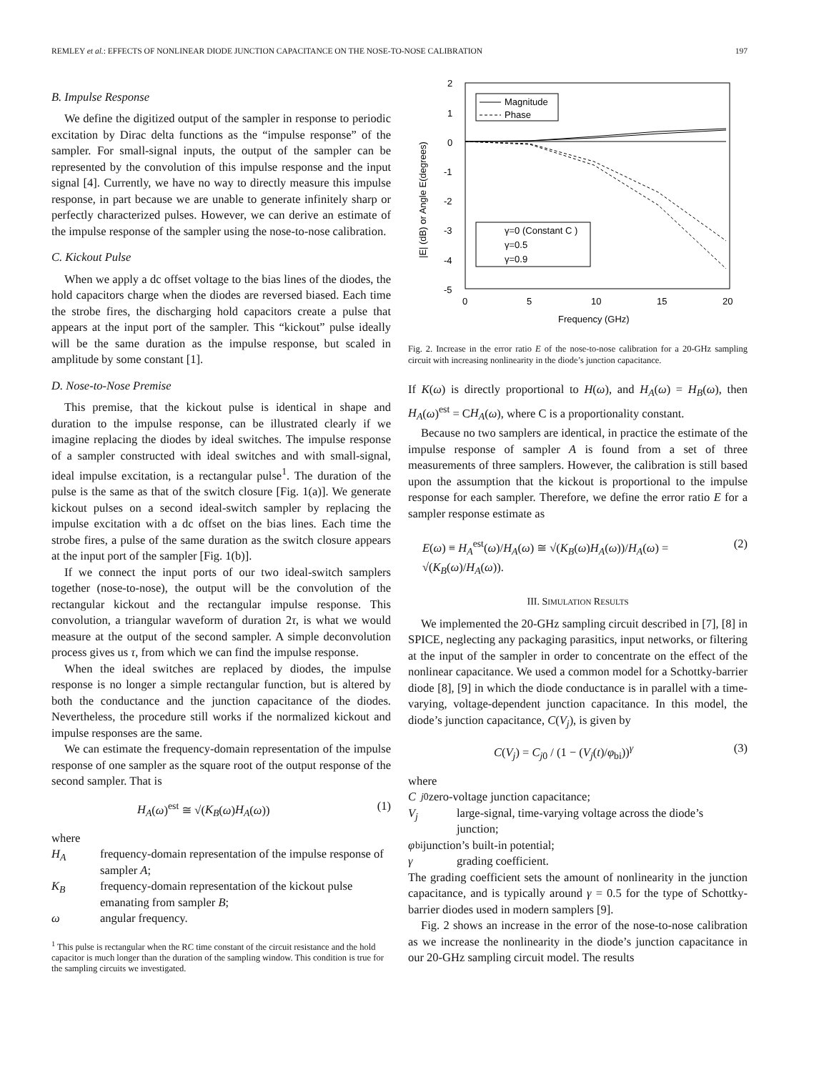REMLEY et al.: EFFECTS OF NONLINEAR DIODE JUNCTION CAPACITANCE ON THE NOSE-TO-NOSE CALIBRATION 197
B. Impulse Response
We define the digitized output of the sampler in response to periodic excitation by Dirac delta functions as the “impulse response” of the sampler. For small-signal inputs, the output of the sampler can be represented by the convolution of this impulse response and the input signal [4]. Currently, we have no way to directly measure this impulse response, in part because we are unable to generate infinitely sharp or perfectly characterized pulses. However, we can derive an estimate of the impulse response of the sampler using the nose-to-nose calibration.
C. Kickout Pulse
When we apply a dc offset voltage to the bias lines of the diodes, the hold capacitors charge when the diodes are reversed biased. Each time the strobe fires, the discharging hold capacitors create a pulse that appears at the input port of the sampler. This “kickout” pulse ideally will be the same duration as the impulse response, but scaled in amplitude by some constant [1].
D. Nose-to-Nose Premise
This premise, that the kickout pulse is identical in shape and duration to the impulse response, can be illustrated clearly if we imagine replacing the diodes by ideal switches. The impulse response of a sampler constructed with ideal switches and with small-signal, ideal impulse excitation, is a rectangular pulse<sup>1</sup>. The duration of the pulse is the same as that of the switch closure [Fig. 1(a)]. We generate kickout pulses on a second ideal-switch sampler by replacing the impulse excitation with a dc offset on the bias lines. Each time the strobe fires, a pulse of the same duration as the switch closure appears at the input port of the sampler [Fig. 1(b)].
If we connect the input ports of our two ideal-switch samplers together (nose-to-nose), the output will be the convolution of the rectangular kickout and the rectangular impulse response. This convolution, a triangular waveform of duration 2τ, is what we would measure at the output of the second sampler. A simple deconvolution process gives us τ, from which we can find the impulse response.
When the ideal switches are replaced by diodes, the impulse response is no longer a simple rectangular function, but is altered by both the conductance and the junction capacitance of the diodes. Nevertheless, the procedure still works if the normalized kickout and impulse responses are the same.
We can estimate the frequency-domain representation of the impulse response of one sampler as the square root of the output response of the second sampler. That is
H<sub>A</sub>(ω)<sup>est</sup> ≅ √(K<sub>B</sub>(ω)H<sub>A</sub>(ω)) (1)
where
H<sub>A</sub> frequency-domain representation of the impulse response of sampler A;
K<sub>B</sub> frequency-domain representation of the kickout pulse emanating from sampler B;
ω angular frequency.
<sup>1</sup> This pulse is rectangular when the RC time constant of the circuit resistance and the hold capacitor is much longer than the duration of the sampling window. This condition is true for the sampling circuits we investigated.
2
1
0
-1
-2
-3
-4
-5
0
5
10
15
20
Frequency (GHz)
|E| (dB) or Angle E(degrees)
Magnitude
Phase
γ=0 (Constant C )
γ=0.5
γ=0.9
Fig. 2. Increase in the error ratio E of the nose-to-nose calibration for a 20-GHz sampling circuit with increasing nonlinearity in the diode’s junction capacitance.
If K(ω) is directly proportional to H(ω), and H<sub>A</sub>(ω) = H<sub>B</sub>(ω), then H<sub>A</sub>(ω)<sup>est</sup> = CH<sub>A</sub>(ω), where C is a proportionality constant.
Because no two samplers are identical, in practice the estimate of the impulse response of sampler A is found from a set of three measurements of three samplers. However, the calibration is still based upon the assumption that the kickout is proportional to the impulse response for each sampler. Therefore, we define the error ratio E for a sampler response estimate as
E(ω) ≡ H<sub>A</sub><sup>est</sup>(ω)/H<sub>A</sub>(ω) ≅ √(K<sub>B</sub>(ω)H<sub>A</sub>(ω))/H<sub>A</sub>(ω) = √(K<sub>B</sub>(ω)/H<sub>A</sub>(ω)). (2)
III. SIMULATION RESULTS
We implemented the 20-GHz sampling circuit described in [7], [8] in SPICE, neglecting any packaging parasitics, input networks, or filtering at the input of the sampler in order to concentrate on the effect of the nonlinear capacitance. We used a common model for a Schottky-barrier diode [8], [9] in which the diode conductance is in parallel with a time-varying, voltage-dependent junction capacitance. In this model, the diode’s junction capacitance, C(V<sub>j</sub>), is given by
C(V<sub>j</sub>) = C<sub>j0</sub> / (1 − (V<sub>j</sub>(t)/φ<sub>bi</sub>))<sup>γ</sup> (3)
where
C<sub>j0</sub> zero-voltage junction capacitance;
V<sub>j</sub> large-signal, time-varying voltage across the diode’s junction;
φ<sub>bi</sub> junction’s built-in potential;
γ grading coefficient.
The grading coefficient sets the amount of nonlinearity in the junction capacitance, and is typically around γ = 0.5 for the type of Schottky-barrier diodes used in modern samplers [9].
Fig. 2 shows an increase in the error of the nose-to-nose calibration as we increase the nonlinearity in the diode’s junction capacitance in our 20-GHz sampling circuit model. The results